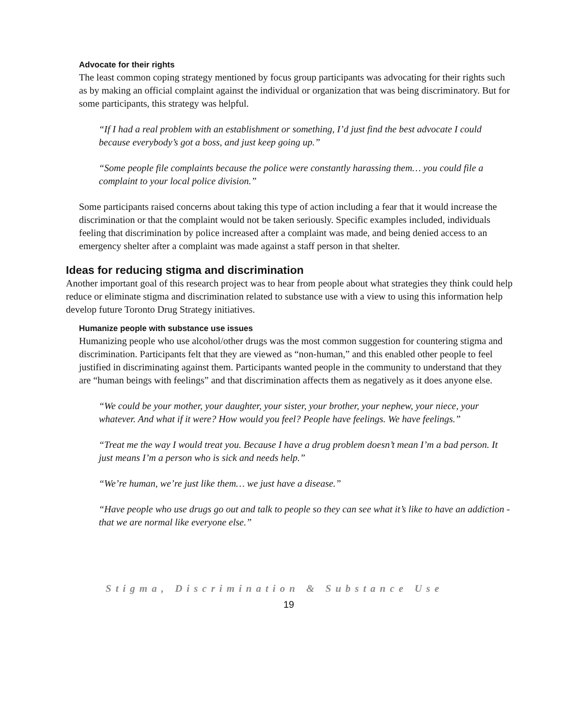Advocate for their rights
The least common coping strategy mentioned by focus group participants was advocating for their rights such as by making an official complaint against the individual or organization that was being discriminatory. But for some participants, this strategy was helpful.
“If I had a real problem with an establishment or something, I’d just find the best advocate I could because everybody’s got a boss, and just keep going up.”
“Some people file complaints because the police were constantly harassing them… you could file a complaint to your local police division.”
Some participants raised concerns about taking this type of action including a fear that it would increase the discrimination or that the complaint would not be taken seriously. Specific examples included, individuals feeling that discrimination by police increased after a complaint was made, and being denied access to an emergency shelter after a complaint was made against a staff person in that shelter.
Ideas for reducing stigma and discrimination
Another important goal of this research project was to hear from people about what strategies they think could help reduce or eliminate stigma and discrimination related to substance use with a view to using this information help develop future Toronto Drug Strategy initiatives.
Humanize people with substance use issues
Humanizing people who use alcohol/other drugs was the most common suggestion for countering stigma and discrimination. Participants felt that they are viewed as “non-human,” and this enabled other people to feel justified in discriminating against them. Participants wanted people in the community to understand that they are “human beings with feelings” and that discrimination affects them as negatively as it does anyone else.
“We could be your mother, your daughter, your sister, your brother, your nephew, your niece, your whatever. And what if it were? How would you feel? People have feelings. We have feelings.”
“Treat me the way I would treat you. Because I have a drug problem doesn’t mean I’m a bad person. It just means I’m a person who is sick and needs help.”
“We’re human, we’re just like them… we just have a disease.”
“Have people who use drugs go out and talk to people so they can see what it’s like to have an addiction - that we are normal like everyone else.”
Stigma, Discrimination & Substance Use
19